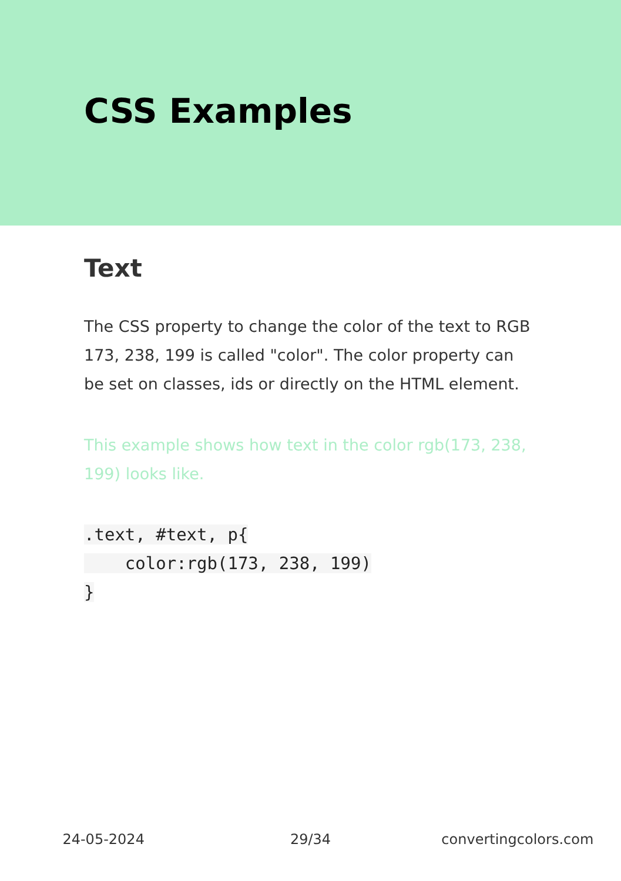CSS Examples
Text
The CSS property to change the color of the text to RGB 173, 238, 199 is called "color". The color property can be set on classes, ids or directly on the HTML element.
This example shows how text in the color rgb(173, 238, 199) looks like.
.text, #text, p{
    color:rgb(173, 238, 199)
}
24-05-2024 29/34 convertingcolors.com